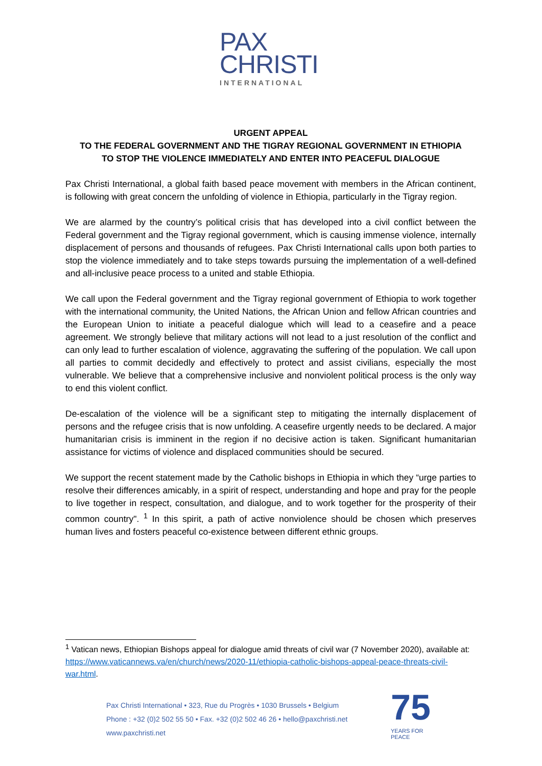PAX
CHRISTI
INTERNATIONAL
URGENT APPEAL
TO THE FEDERAL GOVERNMENT AND THE TIGRAY REGIONAL GOVERNMENT IN ETHIOPIA
TO STOP THE VIOLENCE IMMEDIATELY AND ENTER INTO PEACEFUL DIALOGUE
Pax Christi International, a global faith based peace movement with members in the African continent, is following with great concern the unfolding of violence in Ethiopia, particularly in the Tigray region.
We are alarmed by the country’s political crisis that has developed into a civil conflict between the Federal government and the Tigray regional government, which is causing immense violence, internally displacement of persons and thousands of refugees. Pax Christi International calls upon both parties to stop the violence immediately and to take steps towards pursuing the implementation of a well-defined and all-inclusive peace process to a united and stable Ethiopia.
We call upon the Federal government and the Tigray regional government of Ethiopia to work together with the international community, the United Nations, the African Union and fellow African countries and the European Union to initiate a peaceful dialogue which will lead to a ceasefire and a peace agreement. We strongly believe that military actions will not lead to a just resolution of the conflict and can only lead to further escalation of violence, aggravating the suffering of the population. We call upon all parties to commit decidedly and effectively to protect and assist civilians, especially the most vulnerable. We believe that a comprehensive inclusive and nonviolent political process is the only way to end this violent conflict.
De-escalation of the violence will be a significant step to mitigating the internally displacement of persons and the refugee crisis that is now unfolding. A ceasefire urgently needs to be declared. A major humanitarian crisis is imminent in the region if no decisive action is taken. Significant humanitarian assistance for victims of violence and displaced communities should be secured.
We support the recent statement made by the Catholic bishops in Ethiopia in which they “urge parties to resolve their differences amicably, in a spirit of respect, understanding and hope and pray for the people to live together in respect, consultation, and dialogue, and to work together for the prosperity of their common country". <sup>1</sup> In this spirit, a path of active nonviolence should be chosen which preserves human lives and fosters peaceful co-existence between different ethnic groups.
<sup>1</sup> Vatican news, Ethiopian Bishops appeal for dialogue amid threats of civil war (7 November 2020), available at: https://www.vaticannews.va/en/church/news/2020-11/ethiopia-catholic-bishops-appeal-peace-threats-civil-war.html.
Pax Christi International • 323, Rue du Progrès • 1030 Brussels • Belgium
Phone : +32 (0)2 502 55 50 • Fax. +32 (0)2 502 46 26 • hello@paxchristi.net
www.paxchristi.net
75
YEARS FOR PEACE